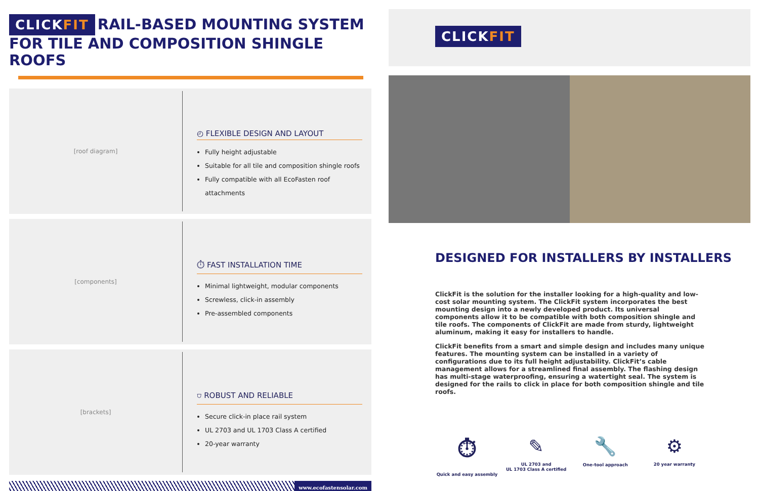CLICKFIT
RAIL-BASED MOUNTING SYSTEM
FOR TILE AND COMPOSITION SHINGLE ROOFS
[roof diagram]
◴ FLEXIBLE DESIGN AND LAYOUT
Fully height adjustable
Suitable for all tile and composition shingle roofs
Fully compatible with all EcoFasten roof attachments
[components]
⏱ FAST INSTALLATION TIME
Minimal lightweight, modular components
Screwless, click-in assembly
Pre-assembled components
[brackets]
⛉ ROBUST AND RELIABLE
Secure click-in place rail system
UL 2703 and UL 1703 Class A certified
20-year warranty
www.ecofastensolar.com
CLICKFIT
DESIGNED FOR INSTALLERS BY INSTALLERS
ClickFit is the solution for the installer looking for a high-quality and low-cost solar mounting system. The ClickFit system incorporates the best mounting design into a newly developed product. Its universal components allow it to be compatible with both composition shingle and tile roofs. The components of ClickFit are made from sturdy, lightweight aluminum, making it easy for installers to handle.
ClickFit benefits from a smart and simple design and includes many unique features. The mounting system can be installed in a variety of configurations due to its full height adjustability. ClickFit’s cable management allows for a streamlined final assembly. The flashing design has multi-stage waterproofing, ensuring a watertight seal. The system is designed for the rails to click in place for both composition shingle and tile roofs.
⏱
Quick and easy assembly
✎
UL 2703 and
UL 1703 Class A certified
🔧
One-tool approach
⚙
20 year warranty